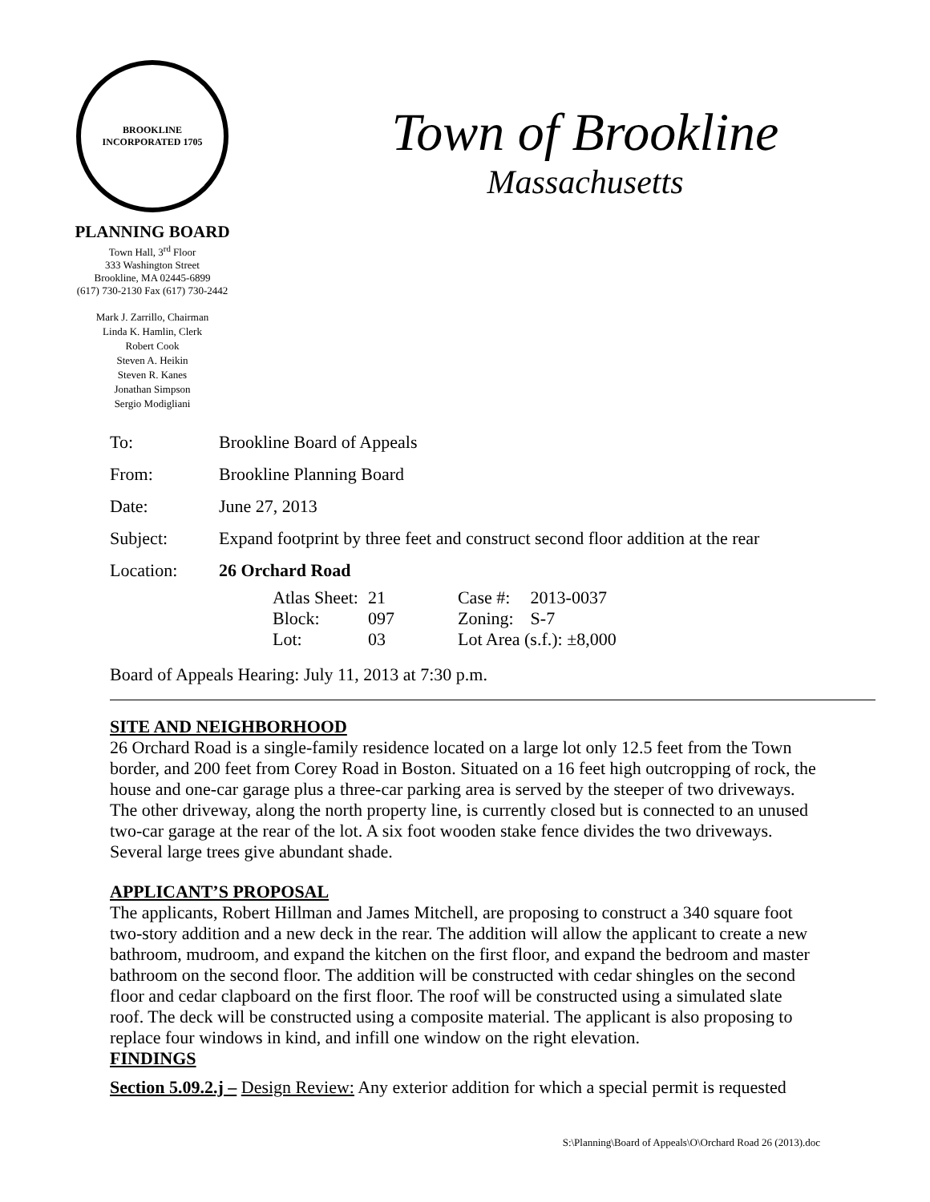BROOKLINE
INCORPORATED 1705
PLANNING BOARD
Town Hall, 3<sup>rd</sup> Floor
333 Washington Street
Brookline, MA 02445-6899
(617) 730-2130 Fax (617) 730-2442
Mark J. Zarrillo, Chairman
Linda K. Hamlin, Clerk
Robert Cook
Steven A. Heikin
Steven R. Kanes
Jonathan Simpson
Sergio Modigliani
Town of Brookline
Massachusetts
| To: | Brookline Board of Appeals |
| From: | Brookline Planning Board |
| Date: | June 27, 2013 |
| Subject: | Expand footprint by three feet and construct second floor addition at the rear |
| Location: | 26 Orchard Road |
| Atlas Sheet: | 21 | Case #: | 2013-0037 |
| Block: | 097 | Zoning: | S-7 |
| Lot: | 03 | Lot Area (s.f.): ±8,000 | |
Board of Appeals Hearing: July 11, 2013 at 7:30 p.m.
SITE AND NEIGHBORHOOD
26 Orchard Road is a single-family residence located on a large lot only 12.5 feet from the Town border, and 200 feet from Corey Road in Boston. Situated on a 16 feet high outcropping of rock, the house and one-car garage plus a three-car parking area is served by the steeper of two driveways. The other driveway, along the north property line, is currently closed but is connected to an unused two-car garage at the rear of the lot. A six foot wooden stake fence divides the two driveways. Several large trees give abundant shade.
APPLICANT’S PROPOSAL
The applicants, Robert Hillman and James Mitchell, are proposing to construct a 340 square foot two-story addition and a new deck in the rear. The addition will allow the applicant to create a new bathroom, mudroom, and expand the kitchen on the first floor, and expand the bedroom and master bathroom on the second floor. The addition will be constructed with cedar shingles on the second floor and cedar clapboard on the first floor. The roof will be constructed using a simulated slate roof. The deck will be constructed using a composite material. The applicant is also proposing to replace four windows in kind, and infill one window on the right elevation.
FINDINGS
Section 5.09.2.j – Design Review: Any exterior addition for which a special permit is requested
S:\Planning\Board of Appeals\O\Orchard Road 26 (2013).doc